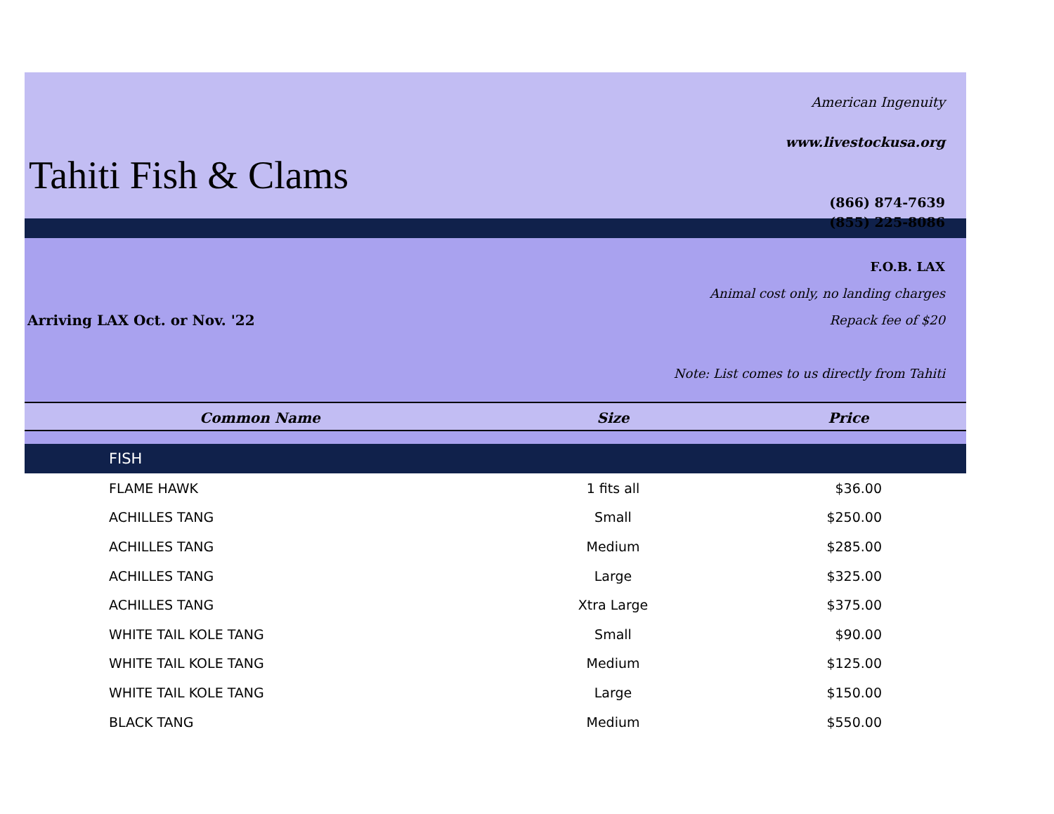Tahiti Fish & Clams
American Ingenuity
www.livestockusa.org
(866) 874-7639
(855) 225-8086
Arriving LAX Oct. or Nov. '22
F.O.B. LAX
Animal cost only, no landing charges
Repack fee of $20
Note: List comes to us directly from Tahiti
| Common Name | Size | Price |
| --- | --- | --- |
| FISH | | |
| FLAME HAWK | 1 fits all | $36.00 |
| ACHILLES TANG | Small | $250.00 |
| ACHILLES TANG | Medium | $285.00 |
| ACHILLES TANG | Large | $325.00 |
| ACHILLES TANG | Xtra Large | $375.00 |
| WHITE TAIL KOLE TANG | Small | $90.00 |
| WHITE TAIL KOLE TANG | Medium | $125.00 |
| WHITE TAIL KOLE TANG | Large | $150.00 |
| BLACK TANG | Medium | $550.00 |